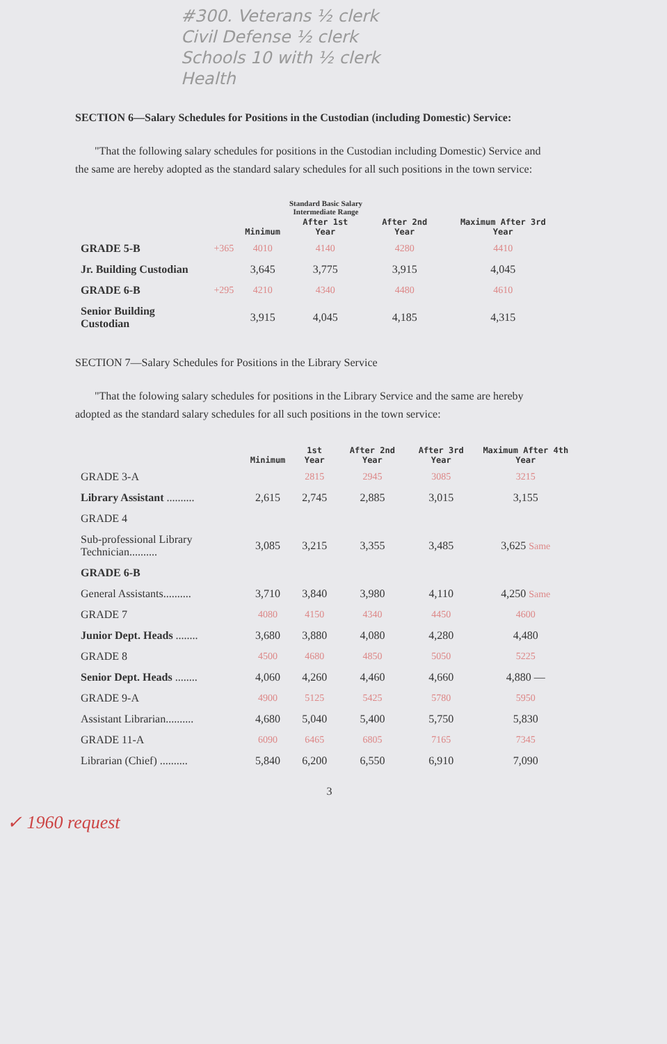#300. Veterans ½ clerk
Civil Defense ½ clerk
Schools 10 with ½ clerk
Health
SECTION 6—Salary Schedules for Positions in the Custodian (including Domestic) Service:
"That the following salary schedules for positions in the Custodian including Domestic) Service and the same are hereby adopted as the standard salary schedules for all such positions in the town service:
Standard Basic Salary
Intermediate Range
| | | Minimum | After 1st Year | After 2nd Year | Maximum After 3rd Year |
| --- | --- | --- | --- | --- | --- |
| GRADE 5-B | +365 | 4010 | 4140 | 4280 | 4410 |
| Jr. Building Custodian | | 3,645 | 3,775 | 3,915 | 4,045 |
| GRADE 6-B | +295 | 4210 | 4340 | 4480 | 4610 |
| Senior Building Custodian | | 3,915 | 4,045 | 4,185 | 4,315 |
SECTION 7—Salary Schedules for Positions in the Library Service
"That the folowing salary schedules for positions in the Library Service and the same are hereby adopted as the standard salary schedules for all such positions in the town service:
| | Minimum | 1st Year | After 2nd Year | After 3rd Year | Maximum After 4th Year |
| --- | --- | --- | --- | --- | --- |
| GRADE 3-A | | 2815 | 2945 | 3085 | 3215 |
| Library Assistant .......... | 2,615 | 2,745 | 2,885 | 3,015 | 3,155 |
| GRADE 4 | | | | | |
| Sub-professional Library Technician.......... | 3,085 | 3,215 | 3,355 | 3,485 | 3,625 Same |
| GRADE 6-B | | | | | |
| General Assistants.......... | 3,710 | 3,840 | 3,980 | 4,110 | 4,250 Same |
| GRADE 7 | 4080 | 4150 | 4340 | 4450 | 4600 |
| Junior Dept. Heads ........ | 3,680 | 3,880 | 4,080 | 4,280 | 4,480 |
| GRADE 8 | 4500 | 4680 | 4850 | 5050 | 5225 |
| Senior Dept. Heads ........ | 4,060 | 4,260 | 4,460 | 4,660 | 4,880 — |
| GRADE 9-A | 4900 | 5125 | 5425 | 5780 | 5950 |
| Assistant Librarian.......... | 4,680 | 5,040 | 5,400 | 5,750 | 5,830 |
| GRADE 11-A | 6090 | 6465 | 6805 | 7165 | 7345 |
| Librarian (Chief) .......... | 5,840 | 6,200 | 6,550 | 6,910 | 7,090 |
3
✓ 1960 request